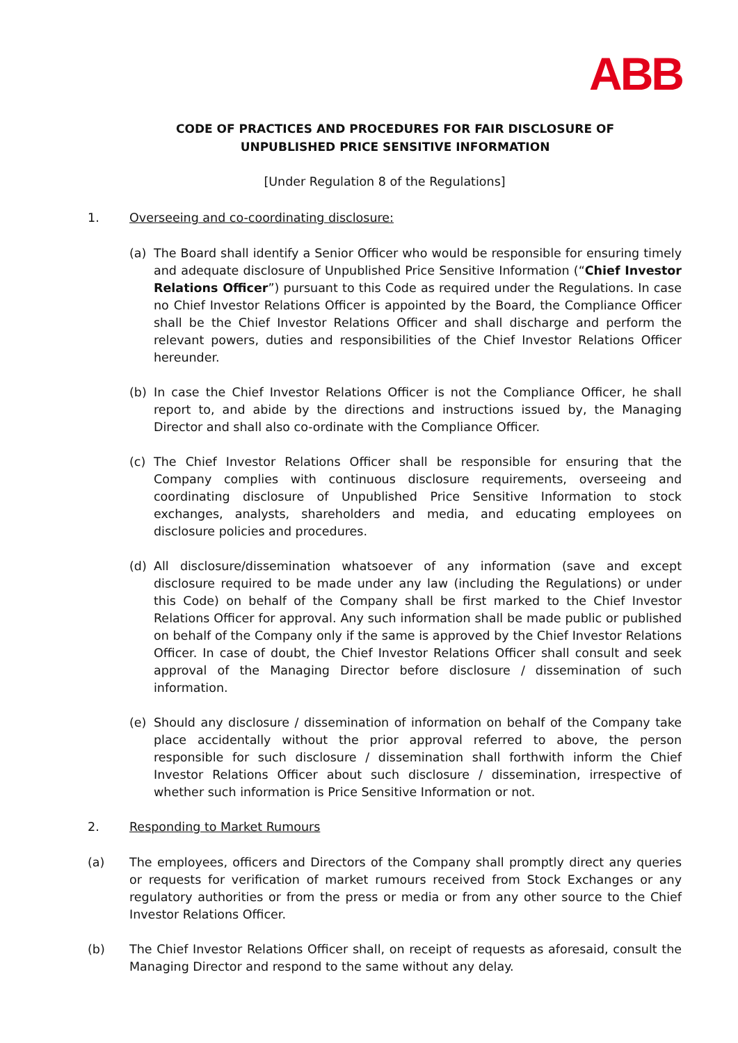ABB
CODE OF PRACTICES AND PROCEDURES FOR FAIR DISCLOSURE OF
UNPUBLISHED PRICE SENSITIVE INFORMATION
[Under Regulation 8 of the Regulations]
1. Overseeing and co-coordinating disclosure:
(a) The Board shall identify a Senior Officer who would be responsible for ensuring timely and adequate disclosure of Unpublished Price Sensitive Information (“Chief Investor Relations Officer”) pursuant to this Code as required under the Regulations. In case no Chief Investor Relations Officer is appointed by the Board, the Compliance Officer shall be the Chief Investor Relations Officer and shall discharge and perform the relevant powers, duties and responsibilities of the Chief Investor Relations Officer hereunder.
(b) In case the Chief Investor Relations Officer is not the Compliance Officer, he shall report to, and abide by the directions and instructions issued by, the Managing Director and shall also co-ordinate with the Compliance Officer.
(c) The Chief Investor Relations Officer shall be responsible for ensuring that the Company complies with continuous disclosure requirements, overseeing and coordinating disclosure of Unpublished Price Sensitive Information to stock exchanges, analysts, shareholders and media, and educating employees on disclosure policies and procedures.
(d) All disclosure/dissemination whatsoever of any information (save and except disclosure required to be made under any law (including the Regulations) or under this Code) on behalf of the Company shall be first marked to the Chief Investor Relations Officer for approval. Any such information shall be made public or published on behalf of the Company only if the same is approved by the Chief Investor Relations Officer. In case of doubt, the Chief Investor Relations Officer shall consult and seek approval of the Managing Director before disclosure / dissemination of such information.
(e) Should any disclosure / dissemination of information on behalf of the Company take place accidentally without the prior approval referred to above, the person responsible for such disclosure / dissemination shall forthwith inform the Chief Investor Relations Officer about such disclosure / dissemination, irrespective of whether such information is Price Sensitive Information or not.
2. Responding to Market Rumours
(a) The employees, officers and Directors of the Company shall promptly direct any queries or requests for verification of market rumours received from Stock Exchanges or any regulatory authorities or from the press or media or from any other source to the Chief Investor Relations Officer.
(b) The Chief Investor Relations Officer shall, on receipt of requests as aforesaid, consult the Managing Director and respond to the same without any delay.